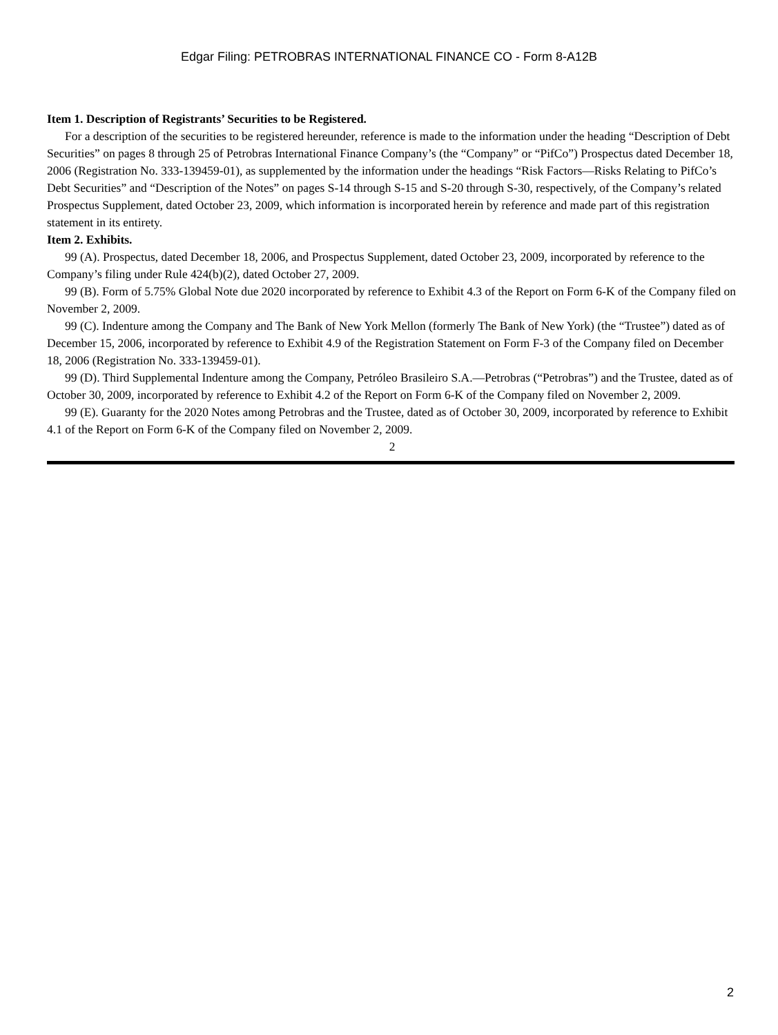Edgar Filing: PETROBRAS INTERNATIONAL FINANCE CO - Form 8-A12B
Item 1. Description of Registrants’ Securities to be Registered.
For a description of the securities to be registered hereunder, reference is made to the information under the heading “Description of Debt Securities” on pages 8 through 25 of Petrobras International Finance Company’s (the “Company” or “PifCo”) Prospectus dated December 18, 2006 (Registration No. 333-139459-01), as supplemented by the information under the headings “Risk Factors—Risks Relating to PifCo’s Debt Securities” and “Description of the Notes” on pages S-14 through S-15 and S-20 through S-30, respectively, of the Company’s related Prospectus Supplement, dated October 23, 2009, which information is incorporated herein by reference and made part of this registration statement in its entirety.
Item 2. Exhibits.
99 (A). Prospectus, dated December 18, 2006, and Prospectus Supplement, dated October 23, 2009, incorporated by reference to the Company’s filing under Rule 424(b)(2), dated October 27, 2009.
99 (B). Form of 5.75% Global Note due 2020 incorporated by reference to Exhibit 4.3 of the Report on Form 6-K of the Company filed on November 2, 2009.
99 (C). Indenture among the Company and The Bank of New York Mellon (formerly The Bank of New York) (the “Trustee”) dated as of December 15, 2006, incorporated by reference to Exhibit 4.9 of the Registration Statement on Form F-3 of the Company filed on December 18, 2006 (Registration No. 333-139459-01).
99 (D). Third Supplemental Indenture among the Company, Petróleo Brasileiro S.A.—Petrobras (“Petrobras”) and the Trustee, dated as of October 30, 2009, incorporated by reference to Exhibit 4.2 of the Report on Form 6-K of the Company filed on November 2, 2009.
99 (E). Guaranty for the 2020 Notes among Petrobras and the Trustee, dated as of October 30, 2009, incorporated by reference to Exhibit 4.1 of the Report on Form 6-K of the Company filed on November 2, 2009.
2
2